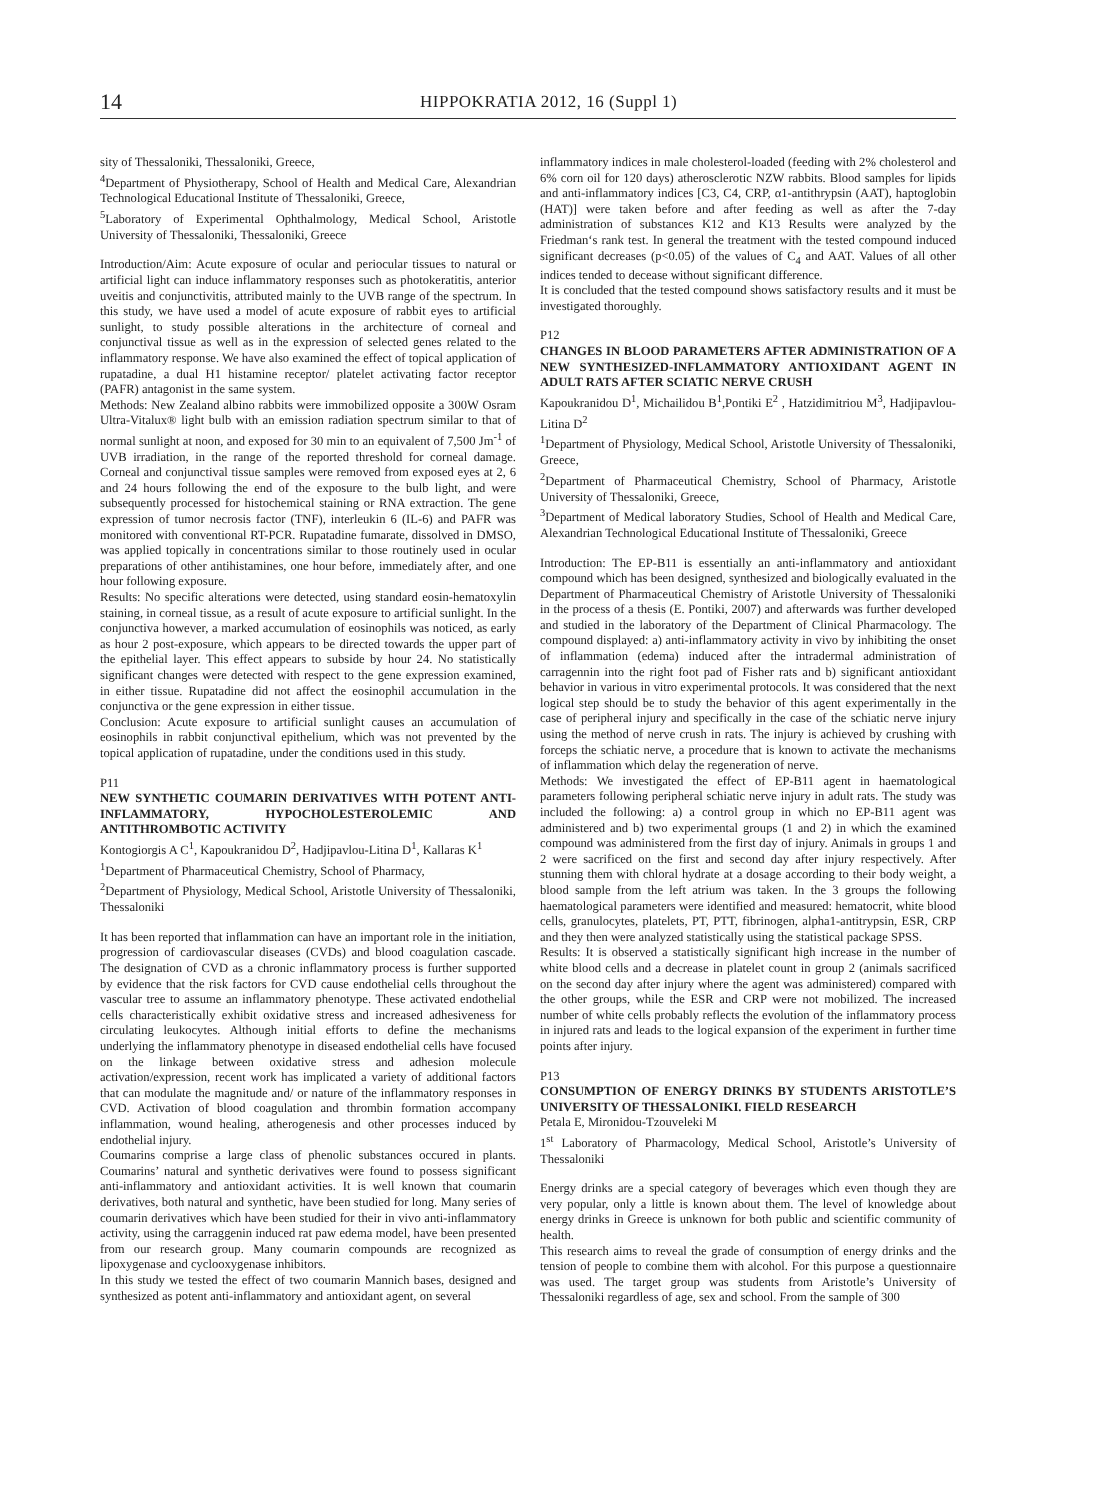14
HIPPOKRATIA 2012, 16 (Suppl 1)
sity of Thessaloniki, Thessaloniki, Greece,
<sup>4</sup> Department of Physiotherapy, School of Health and Medical Care, Alexandrian Technological Educational Institute of Thessaloniki, Greece,
<sup>5</sup> Laboratory of Experimental Ophthalmology, Medical School, Aristotle University of Thessaloniki, Thessaloniki, Greece
Introduction/Aim: Acute exposure of ocular and periocular tissues to natural or artificial light can induce inflammatory responses such as photokeratitis, anterior uveitis and conjunctivitis, attributed mainly to the UVB range of the spectrum. In this study, we have used a model of acute exposure of rabbit eyes to artificial sunlight, to study possible alterations in the architecture of corneal and conjunctival tissue as well as in the expression of selected genes related to the inflammatory response. We have also examined the effect of topical application of rupatadine, a dual H1 histamine receptor/ platelet activating factor receptor (PAFR) antagonist in the same system.
Methods: New Zealand albino rabbits were immobilized opposite a 300W Osram Ultra-Vitalux® light bulb with an emission radiation spectrum similar to that of normal sunlight at noon, and exposed for 30 min to an equivalent of 7,500 Jm<sup>-1</sup> of UVB irradiation, in the range of the reported threshold for corneal damage. Corneal and conjunctival tissue samples were removed from exposed eyes at 2, 6 and 24 hours following the end of the exposure to the bulb light, and were subsequently processed for histochemical staining or RNA extraction. The gene expression of tumor necrosis factor (TNF), interleukin 6 (IL-6) and PAFR was monitored with conventional RT-PCR. Rupatadine fumarate, dissolved in DMSO, was applied topically in concentrations similar to those routinely used in ocular preparations of other antihistamines, one hour before, immediately after, and one hour following exposure.
Results: No specific alterations were detected, using standard eosin-hematoxylin staining, in corneal tissue, as a result of acute exposure to artificial sunlight. In the conjunctiva however, a marked accumulation of eosinophils was noticed, as early as hour 2 post-exposure, which appears to be directed towards the upper part of the epithelial layer. This effect appears to subside by hour 24. No statistically significant changes were detected with respect to the gene expression examined, in either tissue. Rupatadine did not affect the eosinophil accumulation in the conjunctiva or the gene expression in either tissue.
Conclusion: Acute exposure to artificial sunlight causes an accumulation of eosinophils in rabbit conjunctival epithelium, which was not prevented by the topical application of rupatadine, under the conditions used in this study.
P11
NEW SYNTHETIC COUMARIN DERIVATIVES WITH POTENT ANTI-INFLAMMATORY, HYPOCHOLESTEROLEMIC AND ANTITHROMBOTIC ACTIVITY
Kontogiorgis A C<sup>1</sup>, Kapoukranidou D<sup>2</sup>, Hadjipavlou-Litina D<sup>1</sup>, Kallaras K<sup>1</sup>
<sup>1</sup> Department of Pharmaceutical Chemistry, School of Pharmacy,
<sup>2</sup> Department of Physiology, Medical School, Aristotle University of Thessaloniki, Thessaloniki
It has been reported that inflammation can have an important role in the initiation, progression of cardiovascular diseases (CVDs) and blood coagulation cascade. The designation of CVD as a chronic inflammatory process is further supported by evidence that the risk factors for CVD cause endothelial cells throughout the vascular tree to assume an inflammatory phenotype. These activated endothelial cells characteristically exhibit oxidative stress and increased adhesiveness for circulating leukocytes. Although initial efforts to define the mechanisms underlying the inflammatory phenotype in diseased endothelial cells have focused on the linkage between oxidative stress and adhesion molecule activation/expression, recent work has implicated a variety of additional factors that can modulate the magnitude and/ or nature of the inflammatory responses in CVD. Activation of blood coagulation and thrombin formation accompany inflammation, wound healing, atherogenesis and other processes induced by endothelial injury.
Coumarins comprise a large class of phenolic substances occured in plants. Coumarins’ natural and synthetic derivatives were found to possess significant anti-inflammatory and antioxidant activities. It is well known that coumarin derivatives, both natural and synthetic, have been studied for long. Many series of coumarin derivatives which have been studied for their in vivo anti-inflammatory activity, using the carraggenin induced rat paw edema model, have been presented from our research group. Many coumarin compounds are recognized as lipoxygenase and cyclooxygenase inhibitors.
In this study we tested the effect of two coumarin Mannich bases, designed and synthesized as potent anti-inflammatory and antioxidant agent, on several
inflammatory indices in male cholesterol-loaded (feeding with 2% cholesterol and 6% corn oil for 120 days) atherosclerotic NZW rabbits. Blood samples for lipids and anti-inflammatory indices [C3, C4, CRP, α1-antithrypsin (AAT), haptoglobin (HAT)] were taken before and after feeding as well as after the 7-day administration of substances K12 and K13 Results were analyzed by the Friedman‘s rank test. In general the treatment with the tested compound induced significant decreases (p<0.05) of the values of C<sub>4</sub> and AAT. Values of all other indices tended to decease without significant difference.
It is concluded that the tested compound shows satisfactory results and it must be investigated thoroughly.
P12
CHANGES IN BLOOD PARAMETERS AFTER ADMINISTRATION OF A NEW SYNTHESIZED-INFLAMMATORY ANTIOXIDANT AGENT IN ADULT RATS AFTER SCIATIC NERVE CRUSH
Kapoukranidou D<sup>1</sup>, Michailidou B<sup>1</sup>,Pontiki E<sup>2</sup> , Hatzidimitriou M<sup>3</sup>, Hadjipavlou-Litina D<sup>2</sup>
<sup>1</sup> Department of Physiology, Medical School, Aristotle University of Thessaloniki, Greece,
<sup>2</sup> Department of Pharmaceutical Chemistry, School of Pharmacy, Aristotle University of Thessaloniki, Greece,
<sup>3</sup> Department of Medical laboratory Studies, School of Health and Medical Care, Alexandrian Technological Educational Institute of Thessaloniki, Greece
Introduction: The EP-B11 is essentially an anti-inflammatory and antioxidant compound which has been designed, synthesized and biologically evaluated in the Department of Pharmaceutical Chemistry of Aristotle University of Thessaloniki in the process of a thesis (E. Pontiki, 2007) and afterwards was further developed and studied in the laboratory of the Department of Clinical Pharmacology. The compound displayed: a) anti-inflammatory activity in vivo by inhibiting the onset of inflammation (edema) induced after the intradermal administration of carragennin into the right foot pad of Fisher rats and b) significant antioxidant behavior in various in vitro experimental protocols. It was considered that the next logical step should be to study the behavior of this agent experimentally in the case of peripheral injury and specifically in the case of the schiatic nerve injury using the method of nerve crush in rats. The injury is achieved by crushing with forceps the schiatic nerve, a procedure that is known to activate the mechanisms of inflammation which delay the regeneration of nerve.
Methods: We investigated the effect of EP-B11 agent in haematological parameters following peripheral schiatic nerve injury in adult rats. The study was included the following: a) a control group in which no EP-B11 agent was administered and b) two experimental groups (1 and 2) in which the examined compound was administered from the first day of injury. Animals in groups 1 and 2 were sacrificed on the first and second day after injury respectively. After stunning them with chloral hydrate at a dosage according to their body weight, a blood sample from the left atrium was taken. In the 3 groups the following haematological parameters were identified and measured: hematocrit, white blood cells, granulocytes, platelets, PT, PTT, fibrinogen, alpha1-antitrypsin, ESR, CRP and they then were analyzed statistically using the statistical package SPSS.
Results: It is observed a statistically significant high increase in the number of white blood cells and a decrease in platelet count in group 2 (animals sacrificed on the second day after injury where the agent was administered) compared with the other groups, while the ESR and CRP were not mobilized. The increased number of white cells probably reflects the evolution of the inflammatory process in injured rats and leads to the logical expansion of the experiment in further time points after injury.
P13
CONSUMPTION OF ENERGY DRINKS BY STUDENTS ARISTOTLE’S UNIVERSITY OF THESSALONIKI. FIELD RESEARCH
Petala E, Mironidou-Tzouveleki M
1<sup>st</sup> Laboratory of Pharmacology, Medical School, Aristotle’s University of Thessaloniki
Energy drinks are a special category of beverages which even though they are very popular, only a little is known about them. The level of knowledge about energy drinks in Greece is unknown for both public and scientific community of health.
This research aims to reveal the grade of consumption of energy drinks and the tension of people to combine them with alcohol. For this purpose a questionnaire was used. The target group was students from Aristotle’s University of Thessaloniki regardless of age, sex and school. From the sample of 300